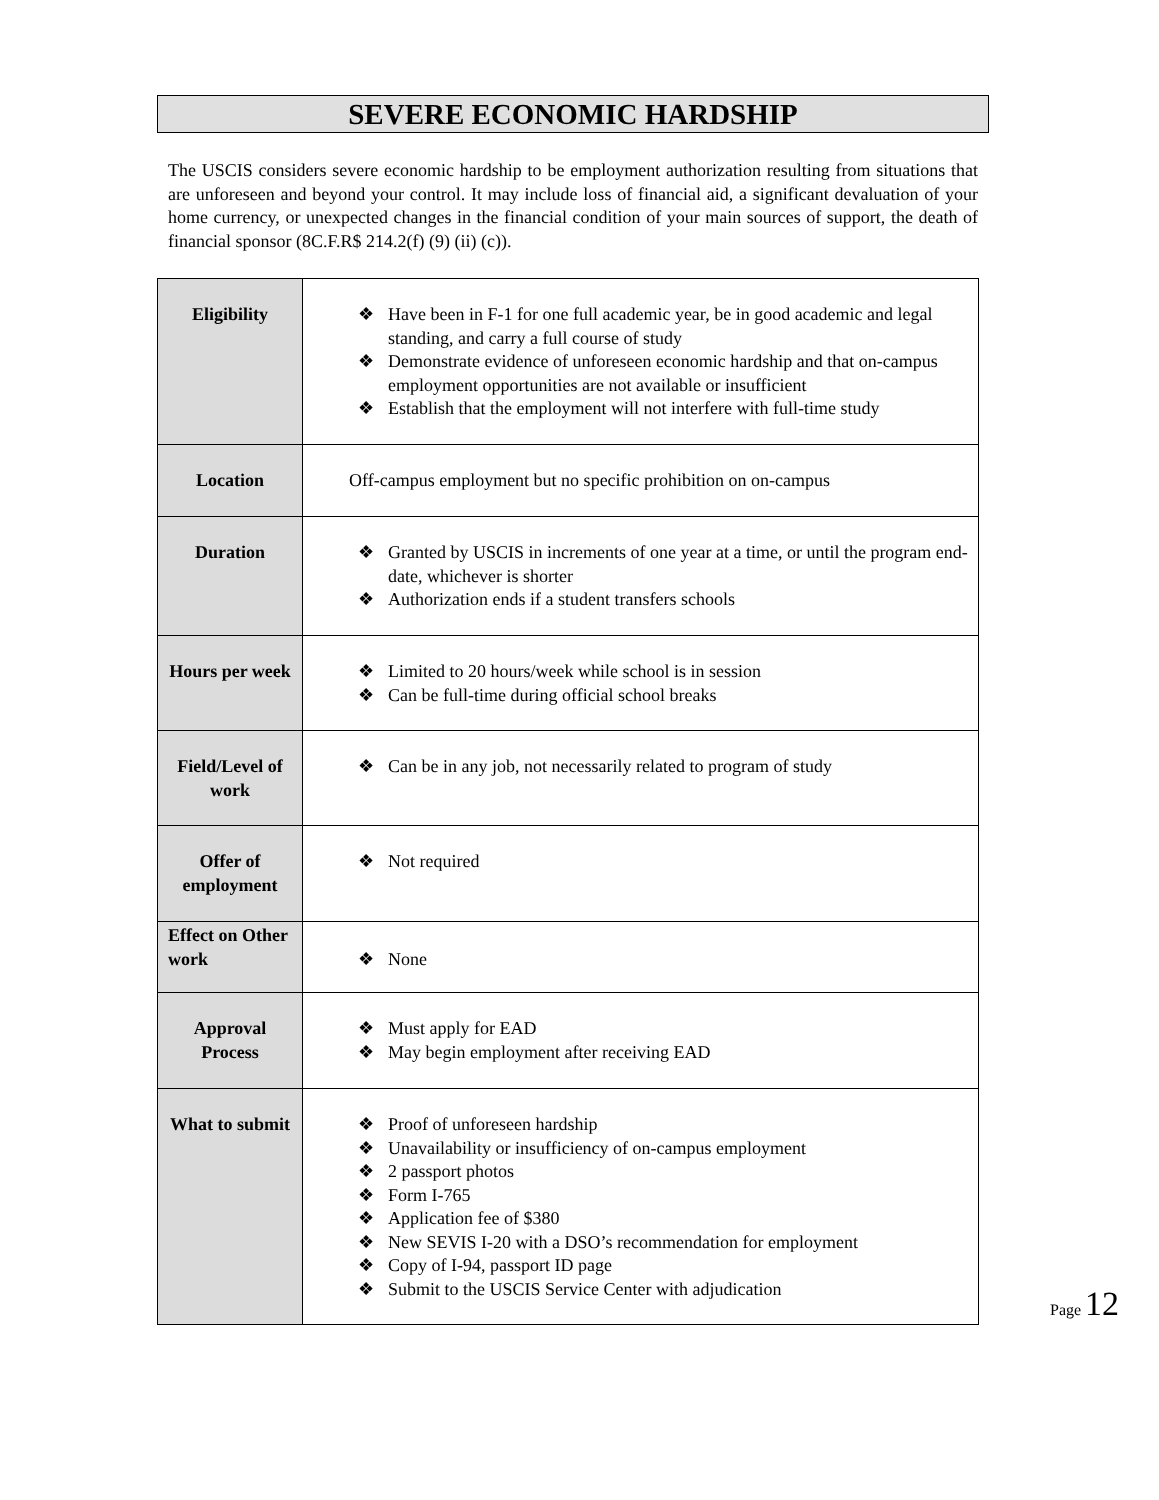SEVERE ECONOMIC HARDSHIP
The USCIS considers severe economic hardship to be employment authorization resulting from situations that are unforeseen and beyond your control. It may include loss of financial aid, a significant devaluation of your home currency, or unexpected changes in the financial condition of your main sources of support, the death of financial sponsor (8C.F.R$ 214.2(f) (9) (ii) (c)).
| Eligibility | ❖ Have been in F-1 for one full academic year, be in good academic and legal standing, and carry a full course of study ❖ Demonstrate evidence of unforeseen economic hardship and that on-campus employment opportunities are not available or insufficient ❖ Establish that the employment will not interfere with full-time study |
| Location | Off-campus employment but no specific prohibition on on-campus |
| Duration | ❖ Granted by USCIS in increments of one year at a time, or until the program end-date, whichever is shorter ❖ Authorization ends if a student transfers schools |
| Hours per week | ❖ Limited to 20 hours/week while school is in session ❖ Can be full-time during official school breaks |
| Field/Level of work | ❖ Can be in any job, not necessarily related to program of study |
| Offer of employment | ❖ Not required |
| Effect on Other work | ❖ None |
| Approval Process | ❖ Must apply for EAD ❖ May begin employment after receiving EAD |
| What to submit | ❖ Proof of unforeseen hardship ❖ Unavailability or insufficiency of on-campus employment ❖ 2 passport photos ❖ Form I-765 ❖ Application fee of $380 ❖ New SEVIS I-20 with a DSO’s recommendation for employment ❖ Copy of I-94, passport ID page ❖ Submit to the USCIS Service Center with adjudication |
Page 12